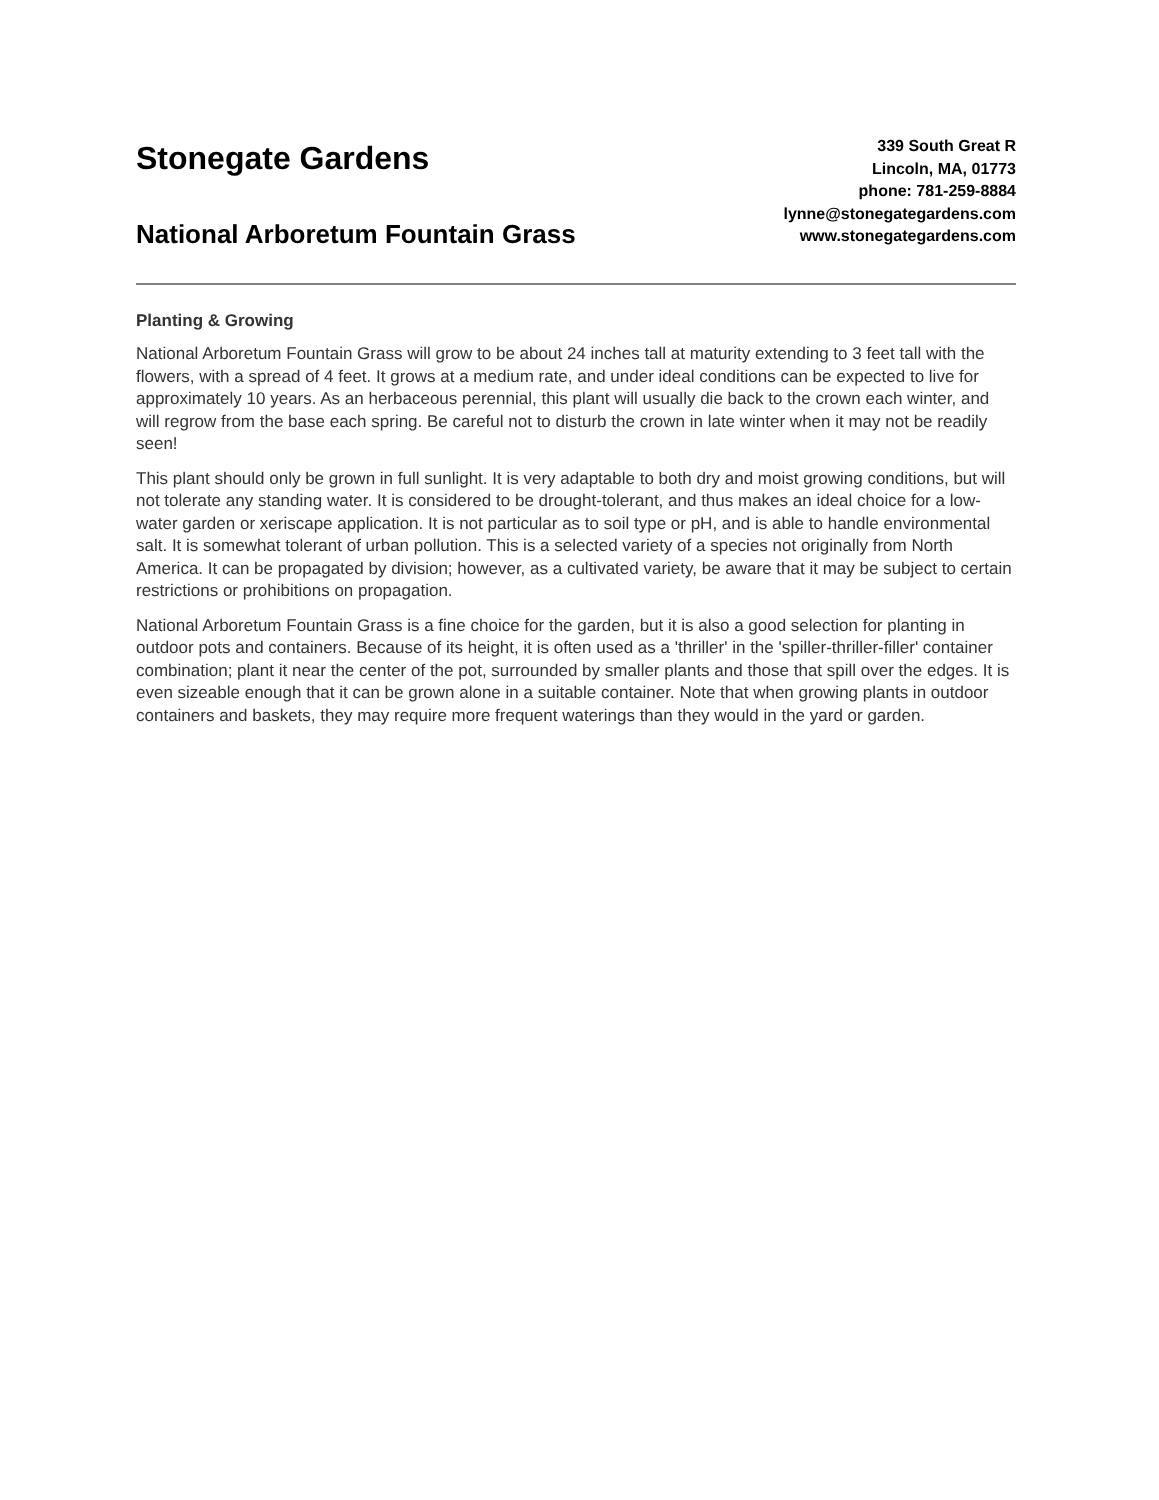Stonegate Gardens
National Arboretum Fountain Grass
339 South Great R
Lincoln, MA, 01773
phone: 781-259-8884
lynne@stonegategardens.com
www.stonegategardens.com
Planting & Growing
National Arboretum Fountain Grass will grow to be about 24 inches tall at maturity extending to 3 feet tall with the flowers, with a spread of 4 feet. It grows at a medium rate, and under ideal conditions can be expected to live for approximately 10 years. As an herbaceous perennial, this plant will usually die back to the crown each winter, and will regrow from the base each spring. Be careful not to disturb the crown in late winter when it may not be readily seen!
This plant should only be grown in full sunlight. It is very adaptable to both dry and moist growing conditions, but will not tolerate any standing water. It is considered to be drought-tolerant, and thus makes an ideal choice for a low-water garden or xeriscape application. It is not particular as to soil type or pH, and is able to handle environmental salt. It is somewhat tolerant of urban pollution. This is a selected variety of a species not originally from North America. It can be propagated by division; however, as a cultivated variety, be aware that it may be subject to certain restrictions or prohibitions on propagation.
National Arboretum Fountain Grass is a fine choice for the garden, but it is also a good selection for planting in outdoor pots and containers. Because of its height, it is often used as a 'thriller' in the 'spiller-thriller-filler' container combination; plant it near the center of the pot, surrounded by smaller plants and those that spill over the edges. It is even sizeable enough that it can be grown alone in a suitable container. Note that when growing plants in outdoor containers and baskets, they may require more frequent waterings than they would in the yard or garden.